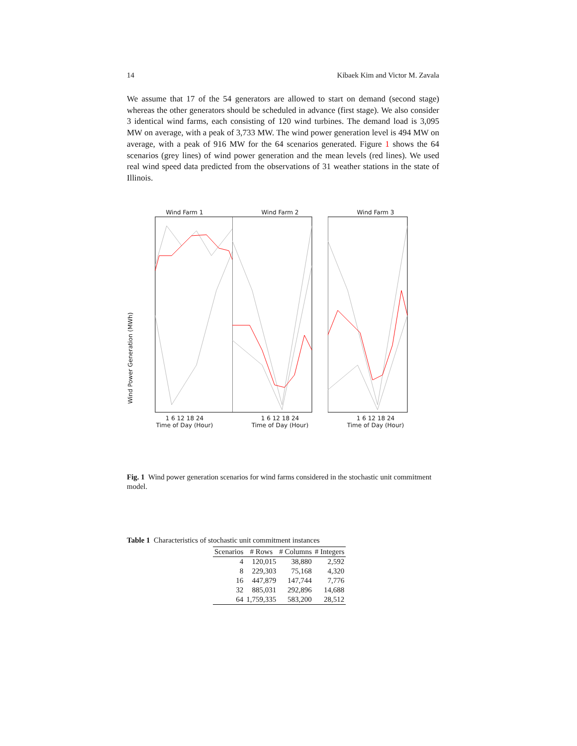14 Kibaek Kim and Victor M. Zavala
We assume that 17 of the 54 generators are allowed to start on demand (second stage) whereas the other generators should be scheduled in advance (first stage). We also consider 3 identical wind farms, each consisting of 120 wind turbines. The demand load is 3,095 MW on average, with a peak of 3,733 MW. The wind power generation level is 494 MW on average, with a peak of 916 MW for the 64 scenarios generated. Figure 1 shows the 64 scenarios (grey lines) of wind power generation and the mean levels (red lines). We used real wind speed data predicted from the observations of 31 weather stations in the state of Illinois.
Wind Power Generation (MWh)
Wind Farm 1
1 6 12 18 24
Time of Day (Hour)
Wind Farm 2
1 6 12 18 24
Time of Day (Hour)
Wind Farm 3
1 6 12 18 24
Time of Day (Hour)
Fig. 1 Wind power generation scenarios for wind farms considered in the stochastic unit commitment model.
Table 1 Characteristics of stochastic unit commitment instances
| Scenarios | # Rows | # Columns | # Integers |
| --- | --- | --- | --- |
| 4 | 120,015 | 38,880 | 2,592 |
| 8 | 229,303 | 75,168 | 4,320 |
| 16 | 447,879 | 147,744 | 7,776 |
| 32 | 885,031 | 292,896 | 14,688 |
| 64 | 1,759,335 | 583,200 | 28,512 |